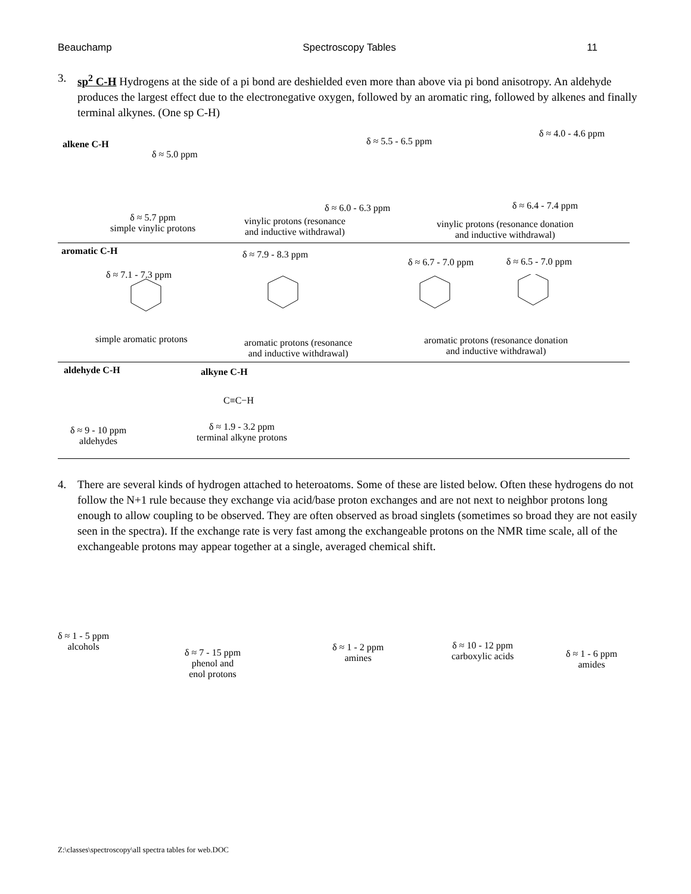Beauchamp Spectroscopy Tables 11
3.
sp<sup>2</sup> C-H Hydrogens at the side of a pi bond are deshielded even more than above via pi bond anisotropy. An aldehyde produces the largest effect due to the electronegative oxygen, followed by an aromatic ring, followed by alkenes and finally terminal alkynes. (One sp C-H)
alkene C-H
δ ≈ 5.0 ppm
δ ≈ 5.5 - 6.5 ppm
δ ≈ 4.0 - 4.6 ppm
δ ≈ 6.0 - 6.3 ppm δ ≈ 6.4 - 7.4 ppm
δ ≈ 5.7 ppm
simple vinylic protons
vinylic protons (resonance
and inductive withdrawal)
vinylic protons (resonance donation
and inductive withdrawal)
aromatic C-H δ ≈ 7.9 - 8.3 ppm
δ ≈ 6.7 - 7.0 ppm δ ≈ 6.5 - 7.0 ppm
δ ≈ 7.1 - 7.3 ppm
simple aromatic protons
aromatic protons (resonance
and inductive withdrawal)
aromatic protons (resonance donation
and inductive withdrawal)
aldehyde C-H alkyne C-H
C≡C−H
δ ≈ 9 - 10 ppm
aldehydes
δ ≈ 1.9 - 3.2 ppm
terminal alkyne protons
4.
There are several kinds of hydrogen attached to heteroatoms. Some of these are listed below. Often these hydrogens do not follow the N+1 rule because they exchange via acid/base proton exchanges and are not next to neighbor protons long enough to allow coupling to be observed. They are often observed as broad singlets (sometimes so broad they are not easily seen in the spectra). If the exchange rate is very fast among the exchangeable protons on the NMR time scale, all of the exchangeable protons may appear together at a single, averaged chemical shift.
δ ≈ 1 - 5 ppm
alcohols
δ ≈ 7 - 15 ppm
phenol and
enol protons
δ ≈ 1 - 2 ppm
amines
δ ≈ 10 - 12 ppm
carboxylic acids
δ ≈ 1 - 6 ppm
amides
Z:\classes\spectroscopy\all spectra tables for web.DOC